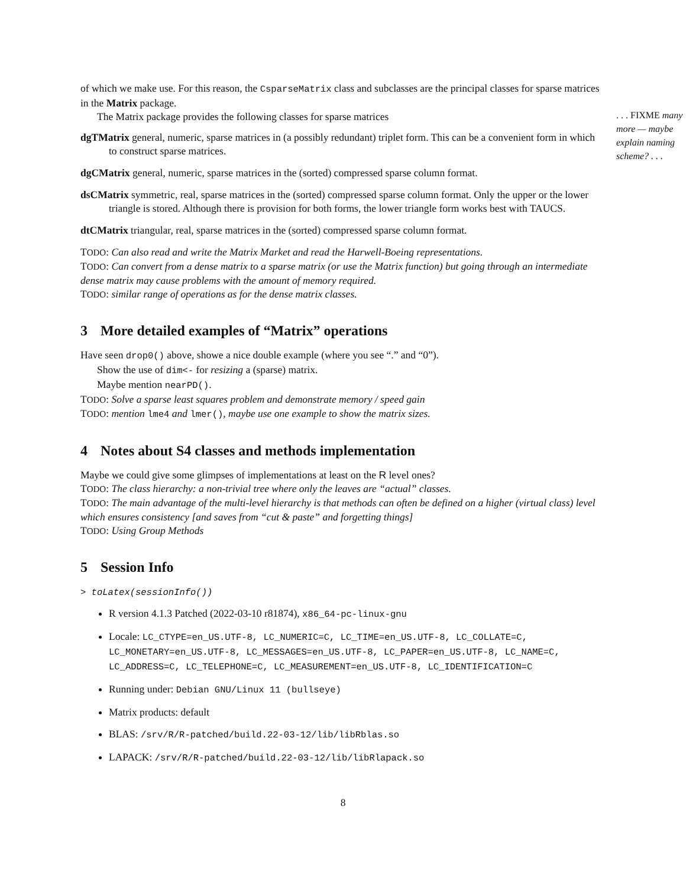of which we make use. For this reason, the CsparseMatrix class and subclasses are the principal classes for sparse matrices in the Matrix package.
The Matrix package provides the following classes for sparse matrices
dgTMatrix general, numeric, sparse matrices in (a possibly redundant) triplet form. This can be a convenient form in which to construct sparse matrices.
dgCMatrix general, numeric, sparse matrices in the (sorted) compressed sparse column format.
dsCMatrix symmetric, real, sparse matrices in the (sorted) compressed sparse column format. Only the upper or the lower triangle is stored. Although there is provision for both forms, the lower triangle form works best with TAUCS.
dtCMatrix triangular, real, sparse matrices in the (sorted) compressed sparse column format.
TODO: Can also read and write the Matrix Market and read the Harwell-Boeing representations.
TODO: Can convert from a dense matrix to a sparse matrix (or use the Matrix function) but going through an intermediate dense matrix may cause problems with the amount of memory required.
TODO: similar range of operations as for the dense matrix classes.
3 More detailed examples of “Matrix” operations
Have seen drop0() above, showe a nice double example (where you see “.” and “0”).
Show the use of dim<- for resizing a (sparse) matrix.
Maybe mention nearPD().
TODO: Solve a sparse least squares problem and demonstrate memory / speed gain
TODO: mention lme4 and lmer(), maybe use one example to show the matrix sizes.
4 Notes about S4 classes and methods implementation
Maybe we could give some glimpses of implementations at least on the R level ones?
TODO: The class hierarchy: a non-trivial tree where only the leaves are “actual” classes.
TODO: The main advantage of the multi-level hierarchy is that methods can often be defined on a higher (virtual class) level which ensures consistency [and saves from “cut & paste” and forgetting things]
TODO: Using Group Methods
5 Session Info
> toLatex(sessionInfo())
R version 4.1.3 Patched (2022-03-10 r81874), x86_64-pc-linux-gnu
Locale: LC_CTYPE=en_US.UTF-8, LC_NUMERIC=C, LC_TIME=en_US.UTF-8, LC_COLLATE=C, LC_MONETARY=en_US.UTF-8, LC_MESSAGES=en_US.UTF-8, LC_PAPER=en_US.UTF-8, LC_NAME=C, LC_ADDRESS=C, LC_TELEPHONE=C, LC_MEASUREMENT=en_US.UTF-8, LC_IDENTIFICATION=C
Running under: Debian GNU/Linux 11 (bullseye)
Matrix products: default
BLAS: /srv/R/R-patched/build.22-03-12/lib/libRblas.so
LAPACK: /srv/R/R-patched/build.22-03-12/lib/libRlapack.so
. . . FIXME many more — maybe explain naming scheme? . . .
8